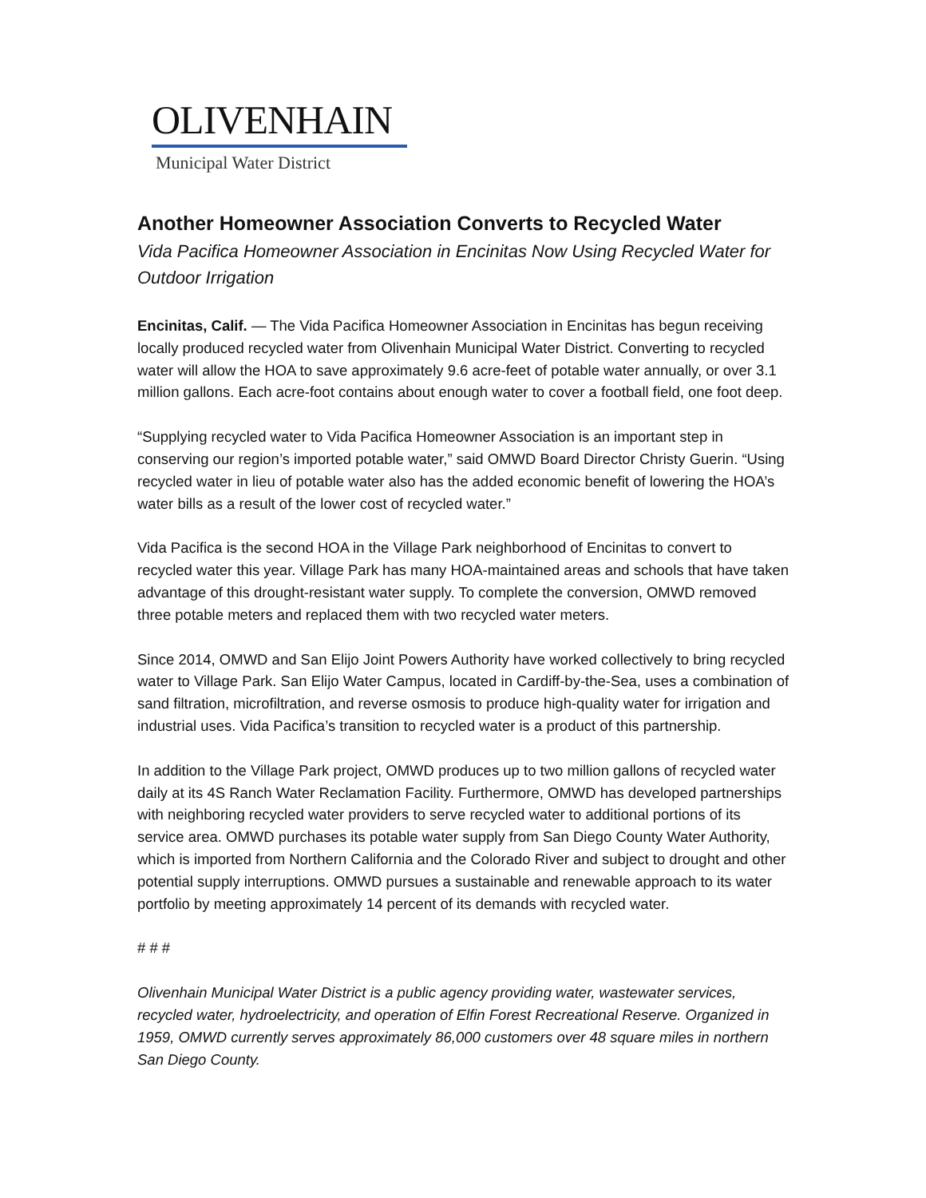OLIVENHAIN
Municipal Water District
Another Homeowner Association Converts to Recycled Water
Vida Pacifica Homeowner Association in Encinitas Now Using Recycled Water for Outdoor Irrigation
Encinitas, Calif. — The Vida Pacifica Homeowner Association in Encinitas has begun receiving locally produced recycled water from Olivenhain Municipal Water District. Converting to recycled water will allow the HOA to save approximately 9.6 acre-feet of potable water annually, or over 3.1 million gallons. Each acre-foot contains about enough water to cover a football field, one foot deep.
“Supplying recycled water to Vida Pacifica Homeowner Association is an important step in conserving our region’s imported potable water,” said OMWD Board Director Christy Guerin. “Using recycled water in lieu of potable water also has the added economic benefit of lowering the HOA’s water bills as a result of the lower cost of recycled water.”
Vida Pacifica is the second HOA in the Village Park neighborhood of Encinitas to convert to recycled water this year. Village Park has many HOA-maintained areas and schools that have taken advantage of this drought-resistant water supply. To complete the conversion, OMWD removed three potable meters and replaced them with two recycled water meters.
Since 2014, OMWD and San Elijo Joint Powers Authority have worked collectively to bring recycled water to Village Park. San Elijo Water Campus, located in Cardiff-by-the-Sea, uses a combination of sand filtration, microfiltration, and reverse osmosis to produce high-quality water for irrigation and industrial uses. Vida Pacifica’s transition to recycled water is a product of this partnership.
In addition to the Village Park project, OMWD produces up to two million gallons of recycled water daily at its 4S Ranch Water Reclamation Facility. Furthermore, OMWD has developed partnerships with neighboring recycled water providers to serve recycled water to additional portions of its service area. OMWD purchases its potable water supply from San Diego County Water Authority, which is imported from Northern California and the Colorado River and subject to drought and other potential supply interruptions. OMWD pursues a sustainable and renewable approach to its water portfolio by meeting approximately 14 percent of its demands with recycled water.
# # #
Olivenhain Municipal Water District is a public agency providing water, wastewater services, recycled water, hydroelectricity, and operation of Elfin Forest Recreational Reserve. Organized in 1959, OMWD currently serves approximately 86,000 customers over 48 square miles in northern San Diego County.